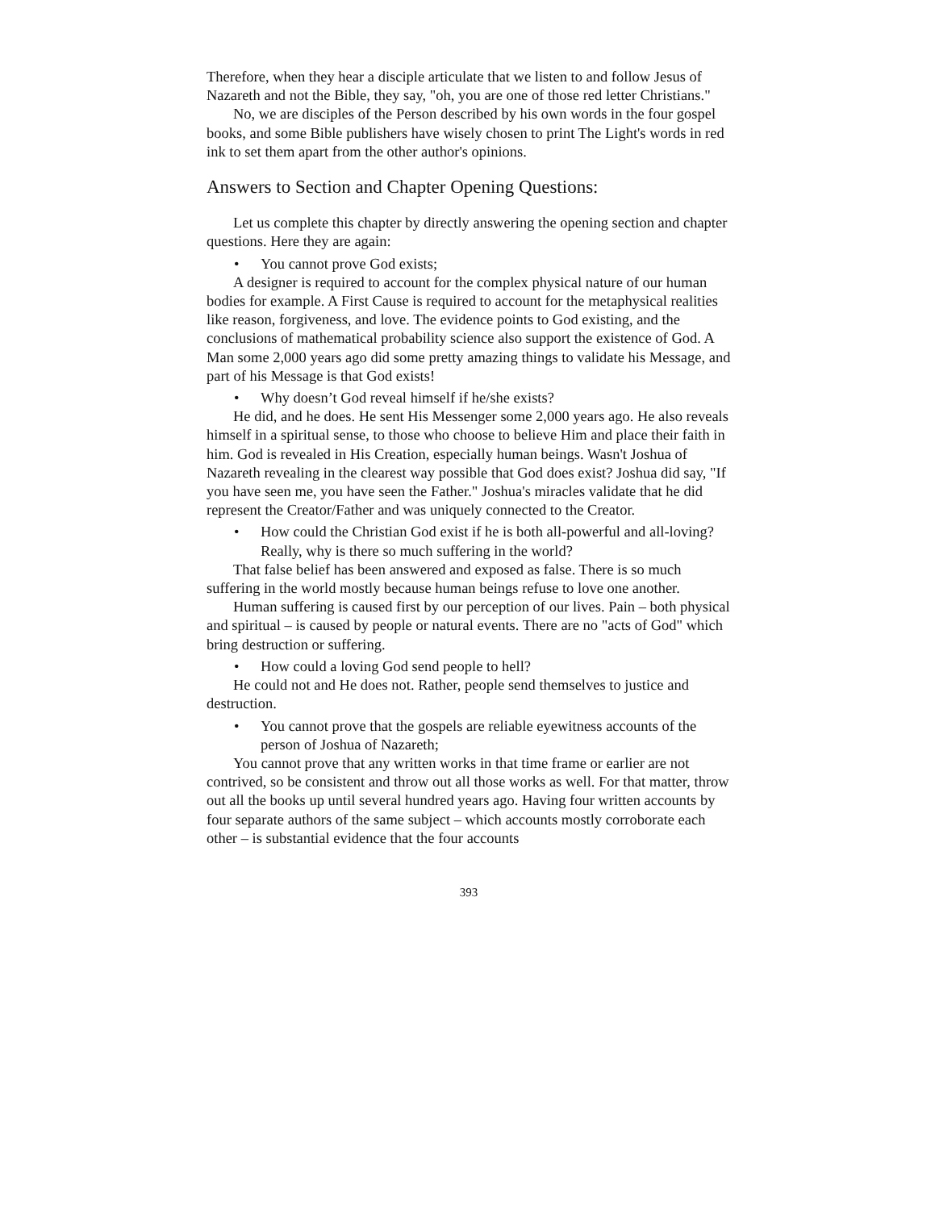Therefore, when they hear a disciple articulate that we listen to and follow Jesus of Nazareth and not the Bible, they say, "oh, you are one of those red letter Christians."
No, we are disciples of the Person described by his own words in the four gospel books, and some Bible publishers have wisely chosen to print The Light's words in red ink to set them apart from the other author's opinions.
Answers to Section and Chapter Opening Questions:
Let us complete this chapter by directly answering the opening section and chapter questions. Here they are again:
• You cannot prove God exists;
A designer is required to account for the complex physical nature of our human bodies for example. A First Cause is required to account for the metaphysical realities like reason, forgiveness, and love. The evidence points to God existing, and the conclusions of mathematical probability science also support the existence of God. A Man some 2,000 years ago did some pretty amazing things to validate his Message, and part of his Message is that God exists!
• Why doesn’t God reveal himself if he/she exists?
He did, and he does. He sent His Messenger some 2,000 years ago. He also reveals himself in a spiritual sense, to those who choose to believe Him and place their faith in him. God is revealed in His Creation, especially human beings. Wasn't Joshua of Nazareth revealing in the clearest way possible that God does exist? Joshua did say, "If you have seen me, you have seen the Father." Joshua's miracles validate that he did represent the Creator/Father and was uniquely connected to the Creator.
• How could the Christian God exist if he is both all-powerful and all-loving? Really, why is there so much suffering in the world?
That false belief has been answered and exposed as false. There is so much suffering in the world mostly because human beings refuse to love one another.
Human suffering is caused first by our perception of our lives. Pain – both physical and spiritual – is caused by people or natural events. There are no "acts of God" which bring destruction or suffering.
• How could a loving God send people to hell?
He could not and He does not. Rather, people send themselves to justice and destruction.
• You cannot prove that the gospels are reliable eyewitness accounts of the person of Joshua of Nazareth;
You cannot prove that any written works in that time frame or earlier are not contrived, so be consistent and throw out all those works as well. For that matter, throw out all the books up until several hundred years ago. Having four written accounts by four separate authors of the same subject – which accounts mostly corroborate each other – is substantial evidence that the four accounts
393